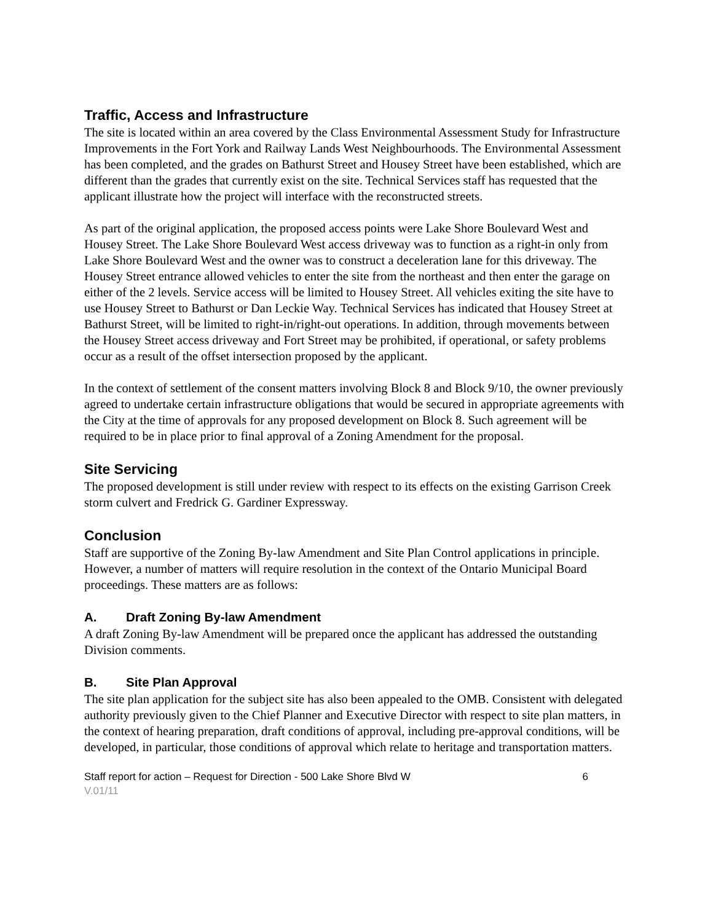Traffic, Access and Infrastructure
The site is located within an area covered by the Class Environmental Assessment Study for Infrastructure Improvements in the Fort York and Railway Lands West Neighbourhoods. The Environmental Assessment has been completed, and the grades on Bathurst Street and Housey Street have been established, which are different than the grades that currently exist on the site. Technical Services staff has requested that the applicant illustrate how the project will interface with the reconstructed streets.
As part of the original application, the proposed access points were Lake Shore Boulevard West and Housey Street. The Lake Shore Boulevard West access driveway was to function as a right-in only from Lake Shore Boulevard West and the owner was to construct a deceleration lane for this driveway. The Housey Street entrance allowed vehicles to enter the site from the northeast and then enter the garage on either of the 2 levels. Service access will be limited to Housey Street. All vehicles exiting the site have to use Housey Street to Bathurst or Dan Leckie Way. Technical Services has indicated that Housey Street at Bathurst Street, will be limited to right-in/right-out operations. In addition, through movements between the Housey Street access driveway and Fort Street may be prohibited, if operational, or safety problems occur as a result of the offset intersection proposed by the applicant.
In the context of settlement of the consent matters involving Block 8 and Block 9/10, the owner previously agreed to undertake certain infrastructure obligations that would be secured in appropriate agreements with the City at the time of approvals for any proposed development on Block 8. Such agreement will be required to be in place prior to final approval of a Zoning Amendment for the proposal.
Site Servicing
The proposed development is still under review with respect to its effects on the existing Garrison Creek storm culvert and Fredrick G. Gardiner Expressway.
Conclusion
Staff are supportive of the Zoning By-law Amendment and Site Plan Control applications in principle. However, a number of matters will require resolution in the context of the Ontario Municipal Board proceedings. These matters are as follows:
A. Draft Zoning By-law Amendment
A draft Zoning By-law Amendment will be prepared once the applicant has addressed the outstanding Division comments.
B. Site Plan Approval
The site plan application for the subject site has also been appealed to the OMB. Consistent with delegated authority previously given to the Chief Planner and Executive Director with respect to site plan matters, in the context of hearing preparation, draft conditions of approval, including pre-approval conditions, will be developed, in particular, those conditions of approval which relate to heritage and transportation matters.
Staff report for action – Request for Direction - 500 Lake Shore Blvd W 6
V.01/11